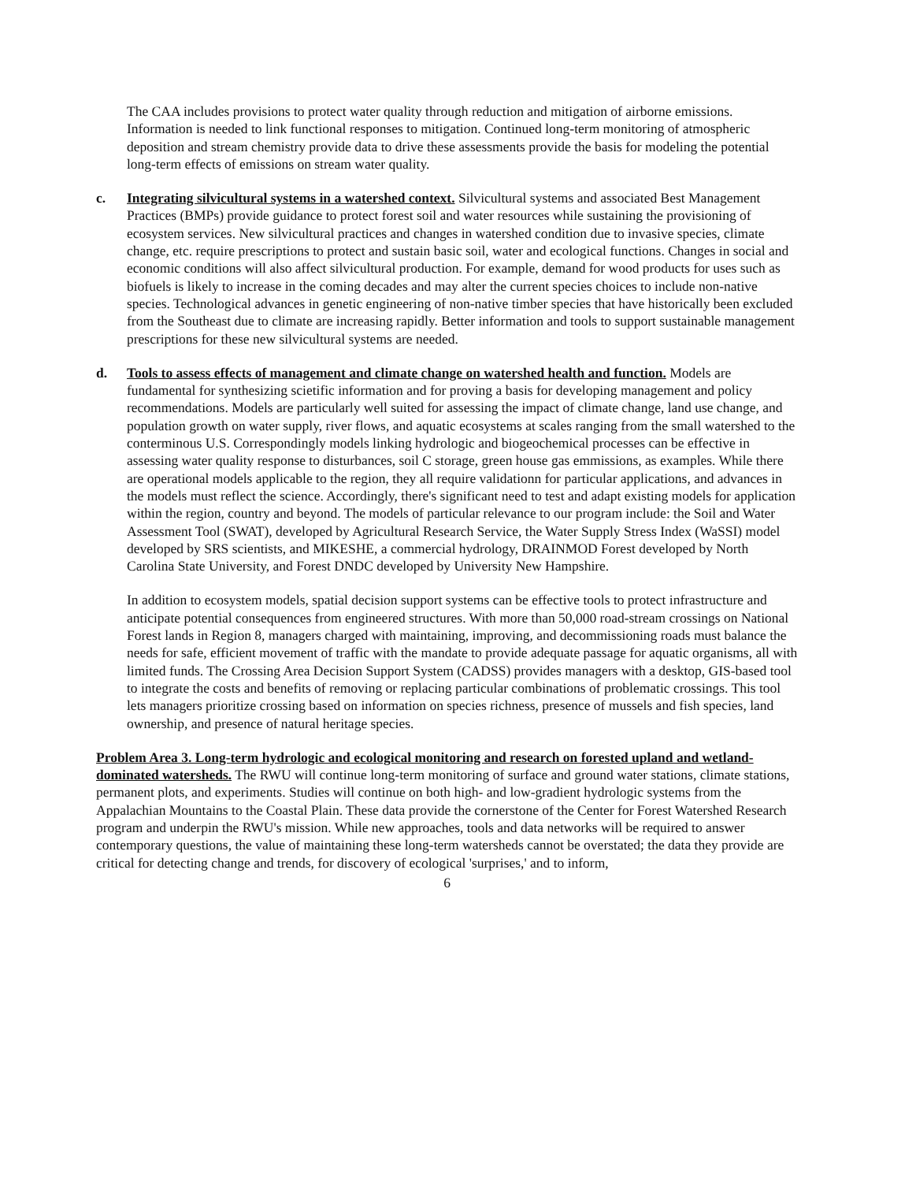The CAA includes provisions to protect water quality through reduction and mitigation of airborne emissions. Information is needed to link functional responses to mitigation. Continued long-term monitoring of atmospheric deposition and stream chemistry provide data to drive these assessments provide the basis for modeling the potential long-term effects of emissions on stream water quality.
c. Integrating silvicultural systems in a watershed context. Silvicultural systems and associated Best Management Practices (BMPs) provide guidance to protect forest soil and water resources while sustaining the provisioning of ecosystem services. New silvicultural practices and changes in watershed condition due to invasive species, climate change, etc. require prescriptions to protect and sustain basic soil, water and ecological functions. Changes in social and economic conditions will also affect silvicultural production. For example, demand for wood products for uses such as biofuels is likely to increase in the coming decades and may alter the current species choices to include non-native species. Technological advances in genetic engineering of non-native timber species that have historically been excluded from the Southeast due to climate are increasing rapidly. Better information and tools to support sustainable management prescriptions for these new silvicultural systems are needed.
d. Tools to assess effects of management and climate change on watershed health and function. Models are fundamental for synthesizing scietific information and for proving a basis for developing management and policy recommendations. Models are particularly well suited for assessing the impact of climate change, land use change, and population growth on water supply, river flows, and aquatic ecosystems at scales ranging from the small watershed to the conterminous U.S. Correspondingly models linking hydrologic and biogeochemical processes can be effective in assessing water quality response to disturbances, soil C storage, green house gas emmissions, as examples. While there are operational models applicable to the region, they all require validationn for particular applications, and advances in the models must reflect the science. Accordingly, there's significant need to test and adapt existing models for application within the region, country and beyond. The models of particular relevance to our program include: the Soil and Water Assessment Tool (SWAT), developed by Agricultural Research Service, the Water Supply Stress Index (WaSSI) model developed by SRS scientists, and MIKESHE, a commercial hydrology, DRAINMOD Forest developed by North Carolina State University, and Forest DNDC developed by University New Hampshire.
In addition to ecosystem models, spatial decision support systems can be effective tools to protect infrastructure and anticipate potential consequences from engineered structures. With more than 50,000 road-stream crossings on National Forest lands in Region 8, managers charged with maintaining, improving, and decommissioning roads must balance the needs for safe, efficient movement of traffic with the mandate to provide adequate passage for aquatic organisms, all with limited funds. The Crossing Area Decision Support System (CADSS) provides managers with a desktop, GIS-based tool to integrate the costs and benefits of removing or replacing particular combinations of problematic crossings. This tool lets managers prioritize crossing based on information on species richness, presence of mussels and fish species, land ownership, and presence of natural heritage species.
Problem Area 3. Long-term hydrologic and ecological monitoring and research on forested upland and wetland-dominated watersheds. The RWU will continue long-term monitoring of surface and ground water stations, climate stations, permanent plots, and experiments. Studies will continue on both high- and low-gradient hydrologic systems from the Appalachian Mountains to the Coastal Plain. These data provide the cornerstone of the Center for Forest Watershed Research program and underpin the RWU's mission. While new approaches, tools and data networks will be required to answer contemporary questions, the value of maintaining these long-term watersheds cannot be overstated; the data they provide are critical for detecting change and trends, for discovery of ecological 'surprises,' and to inform,
6